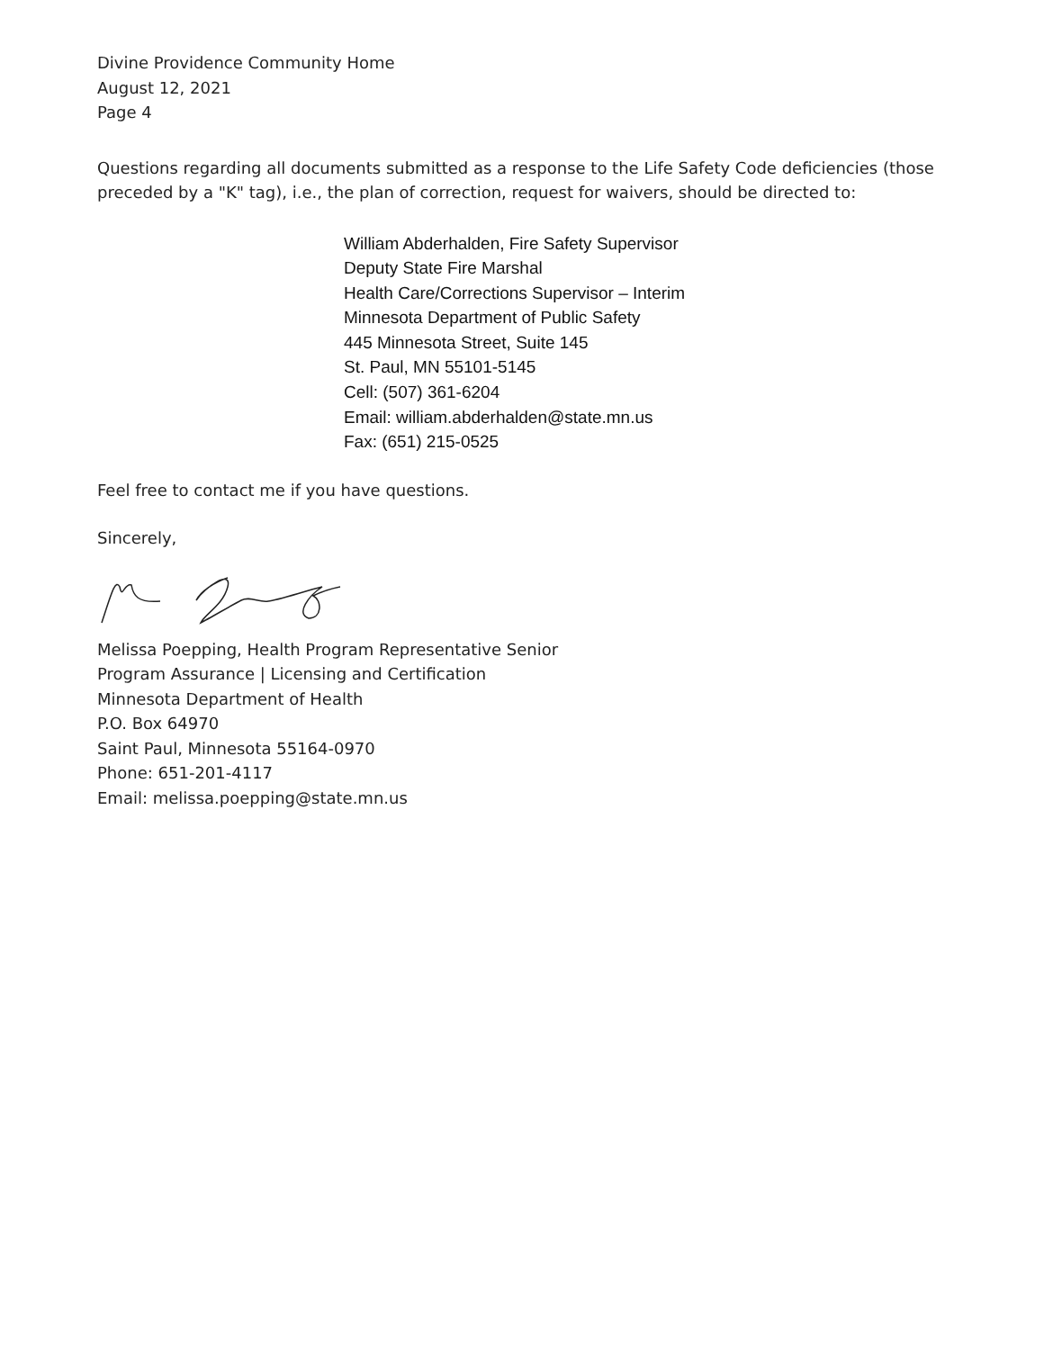Divine Providence Community Home
August 12, 2021
Page 4
Questions regarding all documents submitted as a response to the Life Safety Code deficiencies (those preceded by a "K" tag), i.e., the plan of correction, request for waivers, should be directed to:
William Abderhalden, Fire Safety Supervisor
Deputy State Fire Marshal
Health Care/Corrections Supervisor – Interim
Minnesota Department of Public Safety
445 Minnesota Street, Suite 145
St. Paul, MN 55101-5145
Cell: (507) 361-6204
Email: william.abderhalden@state.mn.us
Fax: (651) 215-0525
Feel free to contact me if you have questions.
Sincerely,
Melissa Poepping, Health Program Representative Senior
Program Assurance | Licensing and Certification
Minnesota Department of Health
P.O. Box 64970
Saint Paul, Minnesota 55164-0970
Phone: 651-201-4117
Email: melissa.poepping@state.mn.us